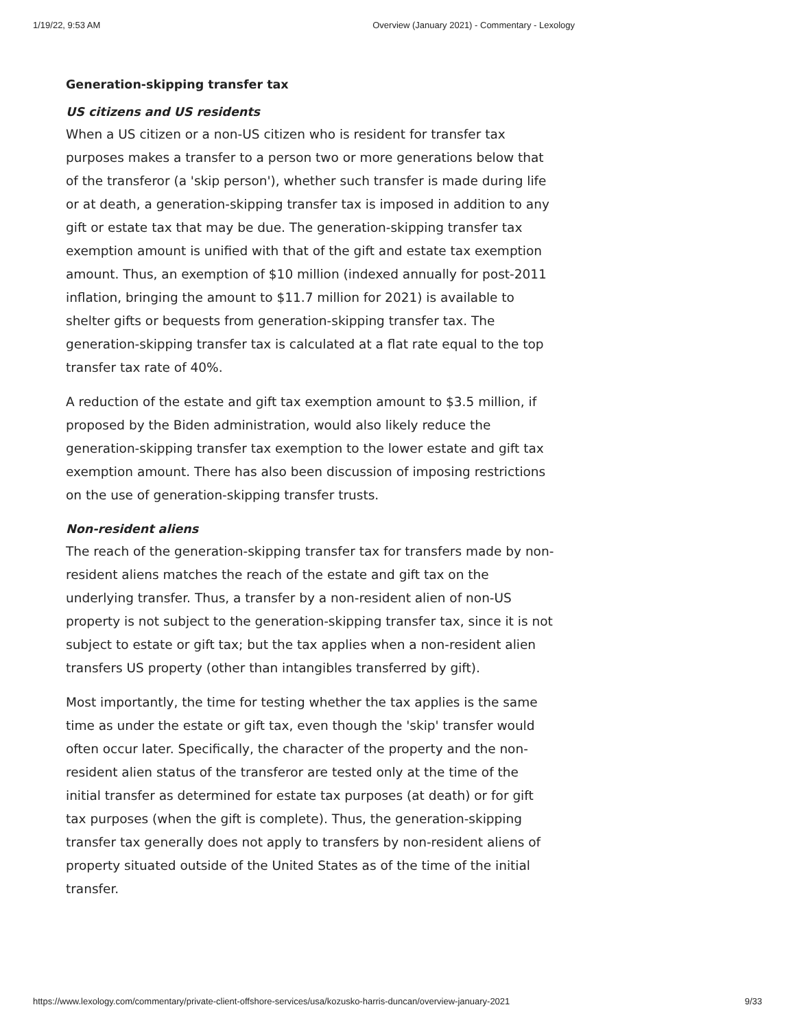1/19/22, 9:53 AM Overview (January 2021) - Commentary - Lexology
Generation-skipping transfer tax
US citizens and US residents
When a US citizen or a non-US citizen who is resident for transfer tax purposes makes a transfer to a person two or more generations below that of the transferor (a 'skip person'), whether such transfer is made during life or at death, a generation-skipping transfer tax is imposed in addition to any gift or estate tax that may be due. The generation-skipping transfer tax exemption amount is unified with that of the gift and estate tax exemption amount. Thus, an exemption of $10 million (indexed annually for post-2011 inflation, bringing the amount to $11.7 million for 2021) is available to shelter gifts or bequests from generation-skipping transfer tax. The generation-skipping transfer tax is calculated at a flat rate equal to the top transfer tax rate of 40%.
A reduction of the estate and gift tax exemption amount to $3.5 million, if proposed by the Biden administration, would also likely reduce the generation-skipping transfer tax exemption to the lower estate and gift tax exemption amount. There has also been discussion of imposing restrictions on the use of generation-skipping transfer trusts.
Non-resident aliens
The reach of the generation-skipping transfer tax for transfers made by non-resident aliens matches the reach of the estate and gift tax on the underlying transfer. Thus, a transfer by a non-resident alien of non-US property is not subject to the generation-skipping transfer tax, since it is not subject to estate or gift tax; but the tax applies when a non-resident alien transfers US property (other than intangibles transferred by gift).
Most importantly, the time for testing whether the tax applies is the same time as under the estate or gift tax, even though the 'skip' transfer would often occur later. Specifically, the character of the property and the non-resident alien status of the transferor are tested only at the time of the initial transfer as determined for estate tax purposes (at death) or for gift tax purposes (when the gift is complete). Thus, the generation-skipping transfer tax generally does not apply to transfers by non-resident aliens of property situated outside of the United States as of the time of the initial transfer.
https://www.lexology.com/commentary/private-client-offshore-services/usa/kozusko-harris-duncan/overview-january-2021 9/33